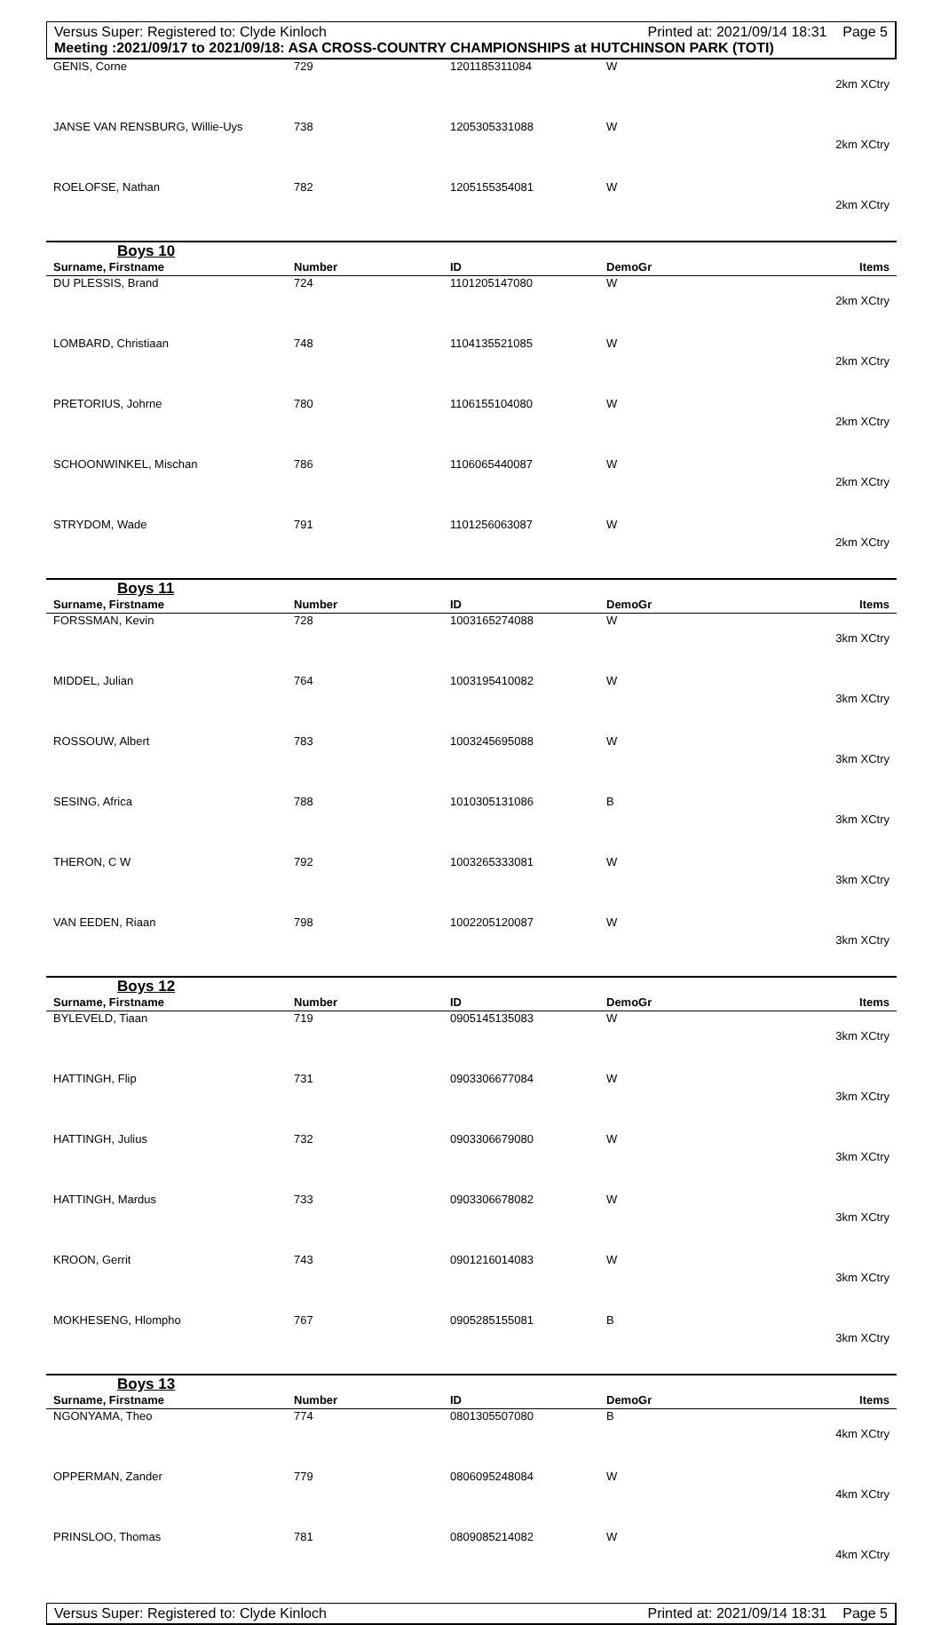Versus Super: Registered to: Clyde Kinloch Printed at: 2021/09/14 18:31 Page 5
Meeting :2021/09/17 to 2021/09/18: ASA CROSS-COUNTRY CHAMPIONSHIPS at HUTCHINSON PARK (TOTI)
| GENIS, Corne | 729 | 1201185311084 | W | 2km XCtry |
| JANSE VAN RENSBURG, Willie-Uys | 738 | 1205305331088 | W | 2km XCtry |
| ROELOFSE, Nathan | 782 | 1205155354081 | W | 2km XCtry |
Boys 10
| Surname, Firstname | Number | ID | DemoGr | Items |
| --- | --- | --- | --- | --- |
| DU PLESSIS, Brand | 724 | 1101205147080 | W | 2km XCtry |
| LOMBARD, Christiaan | 748 | 1104135521085 | W | 2km XCtry |
| PRETORIUS, Johrne | 780 | 1106155104080 | W | 2km XCtry |
| SCHOONWINKEL, Mischan | 786 | 1106065440087 | W | 2km XCtry |
| STRYDOM, Wade | 791 | 1101256063087 | W | 2km XCtry |
Boys 11
| Surname, Firstname | Number | ID | DemoGr | Items |
| --- | --- | --- | --- | --- |
| FORSSMAN, Kevin | 728 | 1003165274088 | W | 3km XCtry |
| MIDDEL, Julian | 764 | 1003195410082 | W | 3km XCtry |
| ROSSOUW, Albert | 783 | 1003245695088 | W | 3km XCtry |
| SESING, Africa | 788 | 1010305131086 | B | 3km XCtry |
| THERON, C W | 792 | 1003265333081 | W | 3km XCtry |
| VAN EEDEN, Riaan | 798 | 1002205120087 | W | 3km XCtry |
Boys 12
| Surname, Firstname | Number | ID | DemoGr | Items |
| --- | --- | --- | --- | --- |
| BYLEVELD, Tiaan | 719 | 0905145135083 | W | 3km XCtry |
| HATTINGH, Flip | 731 | 0903306677084 | W | 3km XCtry |
| HATTINGH, Julius | 732 | 0903306679080 | W | 3km XCtry |
| HATTINGH, Mardus | 733 | 0903306678082 | W | 3km XCtry |
| KROON, Gerrit | 743 | 0901216014083 | W | 3km XCtry |
| MOKHESENG, Hlompho | 767 | 0905285155081 | B | 3km XCtry |
Boys 13
| Surname, Firstname | Number | ID | DemoGr | Items |
| --- | --- | --- | --- | --- |
| NGONYAMA, Theo | 774 | 0801305507080 | B | 4km XCtry |
| OPPERMAN, Zander | 779 | 0806095248084 | W | 4km XCtry |
| PRINSLOO, Thomas | 781 | 0809085214082 | W | 4km XCtry |
Versus Super: Registered to: Clyde Kinloch Printed at: 2021/09/14 18:31 Page 5